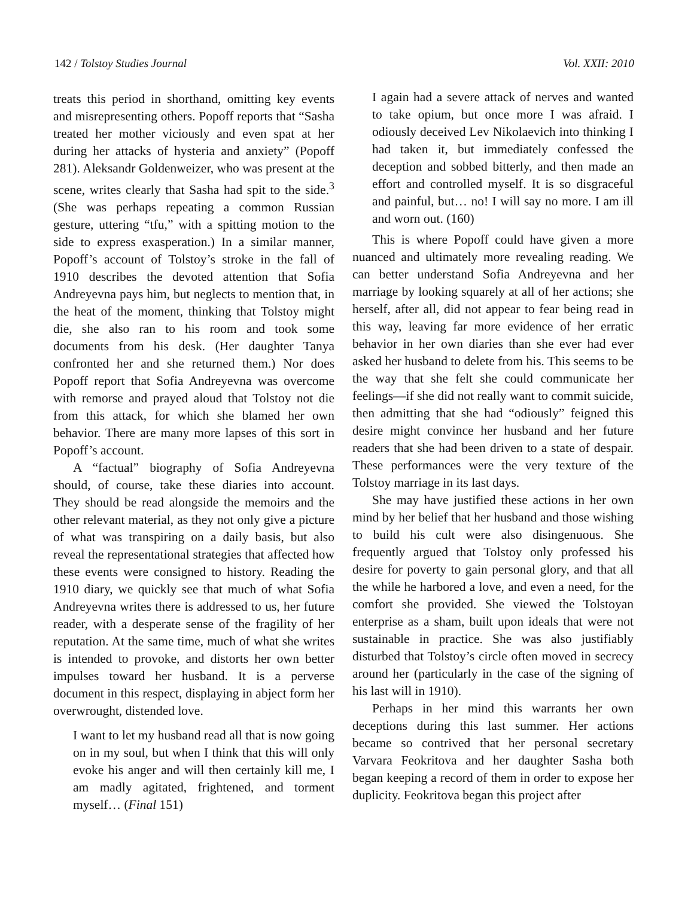142 / Tolstoy Studies Journal Vol. XXII: 2010
treats this period in shorthand, omitting key events and misrepresenting others. Popoff reports that “Sasha treated her mother viciously and even spat at her during her attacks of hysteria and anxiety” (Popoff 281). Aleksandr Goldenweizer, who was present at the scene, writes clearly that Sasha had spit to the side.<sup>3</sup> (She was perhaps repeating a common Russian gesture, uttering “tfu,” with a spitting motion to the side to express exasperation.) In a similar manner, Popoff’s account of Tolstoy’s stroke in the fall of 1910 describes the devoted attention that Sofia Andreyevna pays him, but neglects to mention that, in the heat of the moment, thinking that Tolstoy might die, she also ran to his room and took some documents from his desk. (Her daughter Tanya confronted her and she returned them.) Nor does Popoff report that Sofia Andreyevna was overcome with remorse and prayed aloud that Tolstoy not die from this attack, for which she blamed her own behavior. There are many more lapses of this sort in Popoff’s account.
A “factual” biography of Sofia Andreyevna should, of course, take these diaries into account. They should be read alongside the memoirs and the other relevant material, as they not only give a picture of what was transpiring on a daily basis, but also reveal the representational strategies that affected how these events were consigned to history. Reading the 1910 diary, we quickly see that much of what Sofia Andreyevna writes there is addressed to us, her future reader, with a desperate sense of the fragility of her reputation. At the same time, much of what she writes is intended to provoke, and distorts her own better impulses toward her husband. It is a perverse document in this respect, displaying in abject form her overwrought, distended love.
I want to let my husband read all that is now going on in my soul, but when I think that this will only evoke his anger and will then certainly kill me, I am madly agitated, frightened, and torment myself… (Final 151)
I again had a severe attack of nerves and wanted to take opium, but once more I was afraid. I odiously deceived Lev Nikolaevich into thinking I had taken it, but immediately confessed the deception and sobbed bitterly, and then made an effort and controlled myself. It is so disgraceful and painful, but… no! I will say no more. I am ill and worn out. (160)
This is where Popoff could have given a more nuanced and ultimately more revealing reading. We can better understand Sofia Andreyevna and her marriage by looking squarely at all of her actions; she herself, after all, did not appear to fear being read in this way, leaving far more evidence of her erratic behavior in her own diaries than she ever had ever asked her husband to delete from his. This seems to be the way that she felt she could communicate her feelings—if she did not really want to commit suicide, then admitting that she had “odiously” feigned this desire might convince her husband and her future readers that she had been driven to a state of despair. These performances were the very texture of the Tolstoy marriage in its last days.
She may have justified these actions in her own mind by her belief that her husband and those wishing to build his cult were also disingenuous. She frequently argued that Tolstoy only professed his desire for poverty to gain personal glory, and that all the while he harbored a love, and even a need, for the comfort she provided. She viewed the Tolstoyan enterprise as a sham, built upon ideals that were not sustainable in practice. She was also justifiably disturbed that Tolstoy’s circle often moved in secrecy around her (particularly in the case of the signing of his last will in 1910).
Perhaps in her mind this warrants her own deceptions during this last summer. Her actions became so contrived that her personal secretary Varvara Feokritova and her daughter Sasha both began keeping a record of them in order to expose her duplicity. Feokritova began this project after